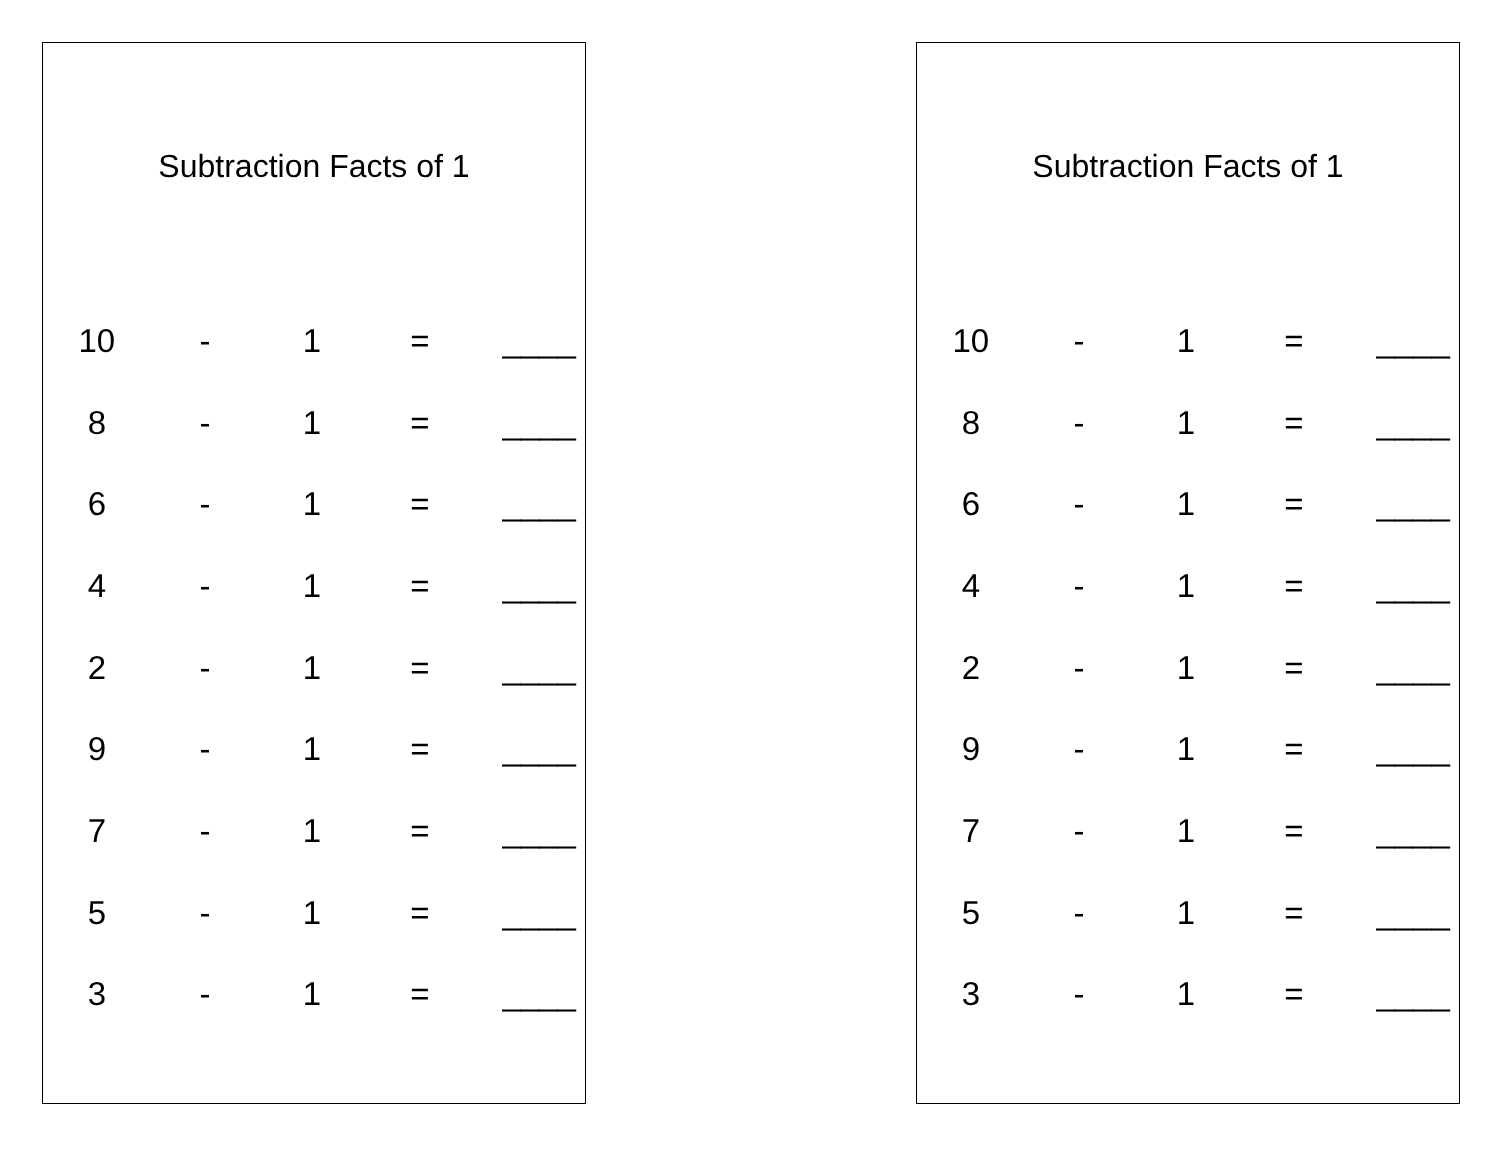Subtraction Facts of 1
| 10 | - | 1 | = | ____ |
| 8 | - | 1 | = | ____ |
| 6 | - | 1 | = | ____ |
| 4 | - | 1 | = | ____ |
| 2 | - | 1 | = | ____ |
| 9 | - | 1 | = | ____ |
| 7 | - | 1 | = | ____ |
| 5 | - | 1 | = | ____ |
| 3 | - | 1 | = | ____ |
Subtraction Facts of 1
| 10 | - | 1 | = | ____ |
| 8 | - | 1 | = | ____ |
| 6 | - | 1 | = | ____ |
| 4 | - | 1 | = | ____ |
| 2 | - | 1 | = | ____ |
| 9 | - | 1 | = | ____ |
| 7 | - | 1 | = | ____ |
| 5 | - | 1 | = | ____ |
| 3 | - | 1 | = | ____ |